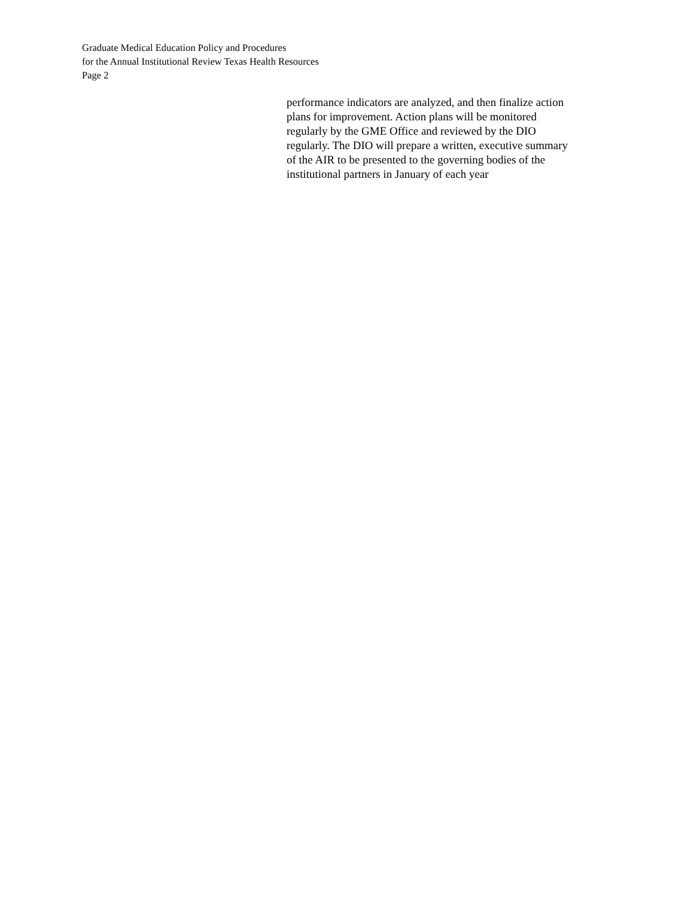Graduate Medical Education Policy and Procedures
for the Annual Institutional Review Texas Health Resources
Page 2
performance indicators are analyzed, and then finalize action
plans for improvement. Action plans will be monitored
regularly by the GME Office and reviewed by the DIO
regularly. The DIO will prepare a written, executive summary
of the AIR to be presented to the governing bodies of the
institutional partners in January of each year